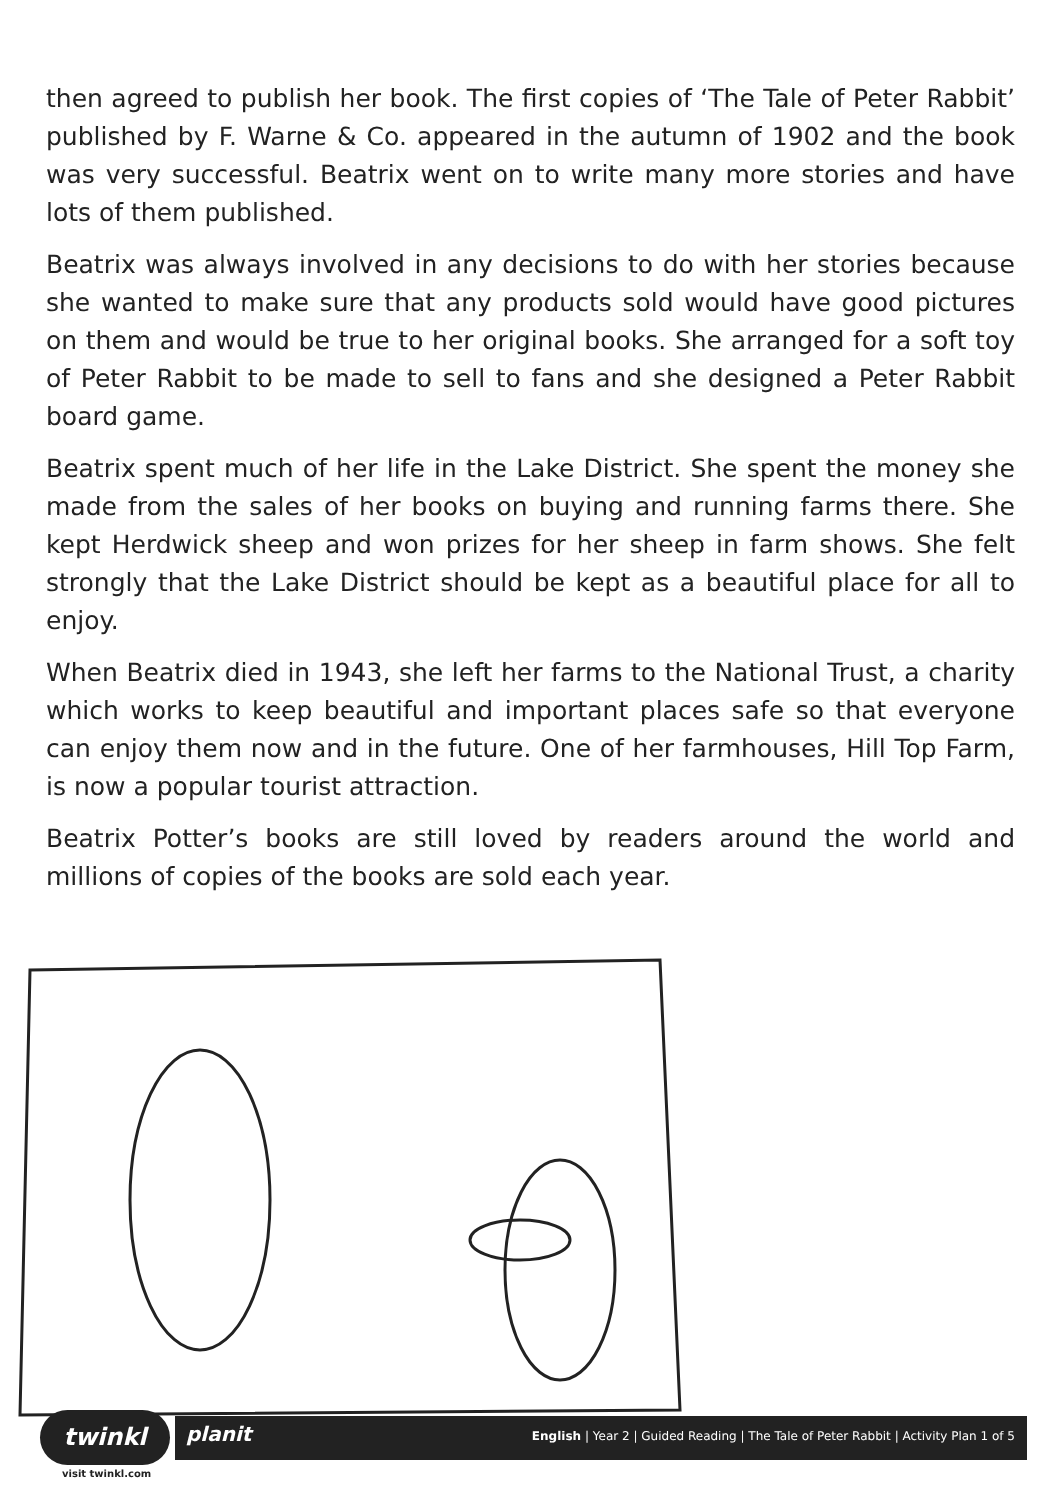then agreed to publish her book. The first copies of ‘The Tale of Peter Rabbit’ published by F. Warne & Co. appeared in the autumn of 1902 and the book was very successful. Beatrix went on to write many more stories and have lots of them published.
Beatrix was always involved in any decisions to do with her stories because she wanted to make sure that any products sold would have good pictures on them and would be true to her original books. She arranged for a soft toy of Peter Rabbit to be made to sell to fans and she designed a Peter Rabbit board game.
Beatrix spent much of her life in the Lake District. She spent the money she made from the sales of her books on buying and running farms there. She kept Herdwick sheep and won prizes for her sheep in farm shows. She felt strongly that the Lake District should be kept as a beautiful place for all to enjoy.
When Beatrix died in 1943, she left her farms to the National Trust, a charity which works to keep beautiful and important places safe so that everyone can enjoy them now and in the future. One of her farmhouses, Hill Top Farm, is now a popular tourist attraction.
Beatrix Potter’s books are still loved by readers around the world and millions of copies of the books are sold each year.
twinkl planit
English | Year 2 | Guided Reading | The Tale of Peter Rabbit | Activity Plan 1 of 5
visit twinkl.com